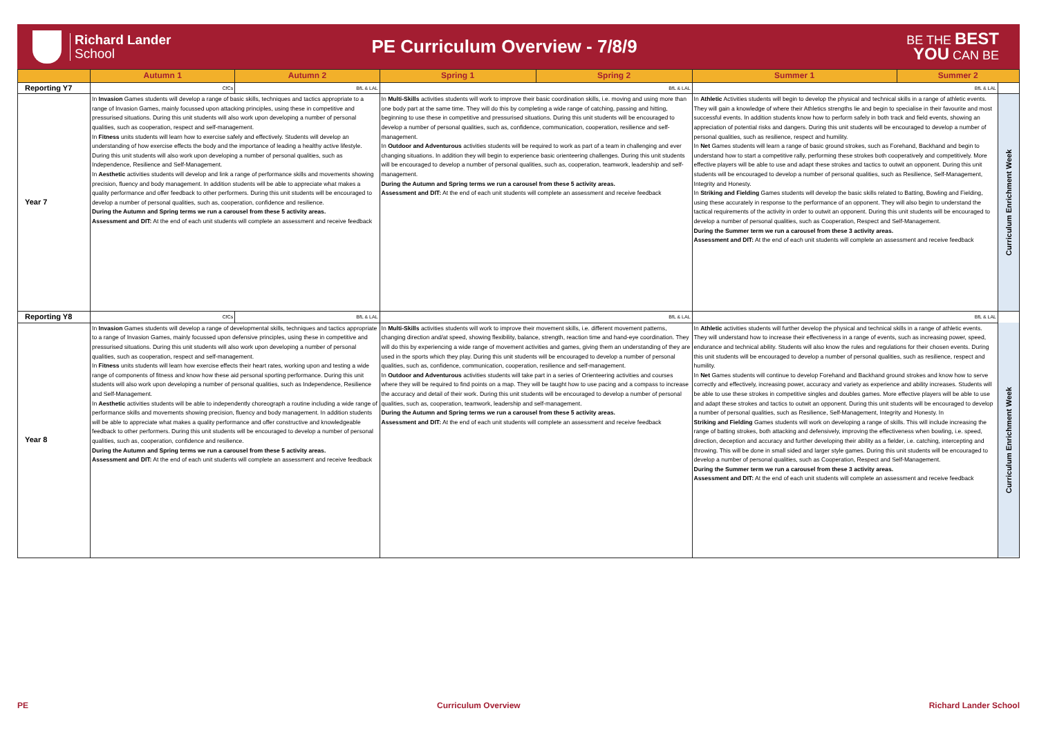Richard Lander
School
PE Curriculum Overview - 7/8/9
BE THE BEST
YOU CAN BE
| | Autumn 1 | Autumn 2 | Spring 1 | Spring 2 | Summer 1 | Summer 2 | |
| --- | --- | --- | --- | --- | --- | --- | --- |
| Reporting Y7 | CfCs | BfL & LAL | BfL & LAL | | BfL & LAL | | |
| Year 7 | In Invasion Games students will develop a range of basic skills, techniques and tactics appropriate to a range of Invasion Games, mainly focussed upon attacking principles, using these in competitive and pressurised situations. During this unit students will also work upon developing a number of personal qualities, such as cooperation, respect and self-management. In Fitness units students will learn how to exercise safely and effectively. Students will develop an understanding of how exercise effects the body and the importance of leading a healthy active lifestyle. During this unit students will also work upon developing a number of personal qualities, such as Independence, Resilience and Self-Management. In Aesthetic activities students will develop and link a range of performance skills and movements showing precision, fluency and body management. In addition students will be able to appreciate what makes a quality performance and offer feedback to other performers. During this unit students will be encouraged to develop a number of personal qualities, such as, cooperation, confidence and resilience. During the Autumn and Spring terms we run a carousel from these 5 activity areas. Assessment and DIT: At the end of each unit students will complete an assessment and receive feedback | | In Multi-Skills activities students will work to improve their basic coordination skills, i.e. moving and using more than one body part at the same time. They will do this by completing a wide range of catching, passing and hitting, beginning to use these in competitive and pressurised situations. During this unit students will be encouraged to develop a number of personal qualities, such as, confidence, communication, cooperation, resilience and self-management. In Outdoor and Adventurous activities students will be required to work as part of a team in challenging and ever changing situations. In addition they will begin to experience basic orienteering challenges. During this unit students will be encouraged to develop a number of personal qualities, such as, cooperation, teamwork, leadership and self-management. During the Autumn and Spring terms we run a carousel from these 5 activity areas. Assessment and DIT: At the end of each unit students will complete an assessment and receive feedback | | In Athletic Activities students will begin to develop the physical and technical skills in a range of athletic events. They will gain a knowledge of where their Athletics strengths lie and begin to specialise in their favourite and most successful events. In addition students know how to perform safely in both track and field events, showing an appreciation of potential risks and dangers. During this unit students will be encouraged to develop a number of personal qualities, such as resilience, respect and humility. In Net Games students will learn a range of basic ground strokes, such as Forehand, Backhand and begin to understand how to start a competitive rally, performing these strokes both cooperatively and competitively. More effective players will be able to use and adapt these strokes and tactics to outwit an opponent. During this unit students will be encouraged to develop a number of personal qualities, such as Resilience, Self-Management, Integrity and Honesty. In Striking and Fielding Games students will develop the basic skills related to Batting, Bowling and Fielding, using these accurately in response to the performance of an opponent. They will also begin to understand the tactical requirements of the activity in order to outwit an opponent. During this unit students will be encouraged to develop a number of personal qualities, such as Cooperation, Respect and Self-Management. During the Summer term we run a carousel from these 3 activity areas. Assessment and DIT: At the end of each unit students will complete an assessment and receive feedback | | Curriculum Enrichment Week |
| Reporting Y8 | CfCs | BfL & LAL | BfL & LAL | | BfL & LAL | | |
| Year 8 | In Invasion Games students will develop a range of developmental skills, techniques and tactics appropriate to a range of Invasion Games, mainly focussed upon defensive principles, using these in competitive and pressurised situations. During this unit students will also work upon developing a number of personal qualities, such as cooperation, respect and self-management. In Fitness units students will learn how exercise effects their heart rates, working upon and testing a wide range of components of fitness and know how these aid personal sporting performance. During this unit students will also work upon developing a number of personal qualities, such as Independence, Resilience and Self-Management. In Aesthetic activities students will be able to independently choreograph a routine including a wide range of performance skills and movements showing precision, fluency and body management. In addition students will be able to appreciate what makes a quality performance and offer constructive and knowledgeable feedback to other performers. During this unit students will be encouraged to develop a number of personal qualities, such as, cooperation, confidence and resilience. During the Autumn and Spring terms we run a carousel from these 5 activity areas. Assessment and DIT: At the end of each unit students will complete an assessment and receive feedback | | In Multi-Skills activities students will work to improve their movement skills, i.e. different movement patterns, changing direction and/at speed, showing flexibility, balance, strength, reaction time and hand-eye coordination. They will do this by experiencing a wide range of movement activities and games, giving them an understanding of they are used in the sports which they play. During this unit students will be encouraged to develop a number of personal qualities, such as, confidence, communication, cooperation, resilience and self-management. In Outdoor and Adventurous activities students will take part in a series of Orienteering activities and courses where they will be required to find points on a map. They will be taught how to use pacing and a compass to increase the accuracy and detail of their work. During this unit students will be encouraged to develop a number of personal qualities, such as, cooperation, teamwork, leadership and self-management. During the Autumn and Spring terms we run a carousel from these 5 activity areas. Assessment and DIT: At the end of each unit students will complete an assessment and receive feedback | | In Athletic activities students will further develop the physical and technical skills in a range of athletic events. They will understand how to increase their effectiveness in a range of events, such as increasing power, speed, endurance and technical ability. Students will also know the rules and regulations for their chosen events. During this unit students will be encouraged to develop a number of personal qualities, such as resilience, respect and humility. In Net Games students will continue to develop Forehand and Backhand ground strokes and know how to serve correctly and effectively, increasing power, accuracy and variety as experience and ability increases. Students will be able to use these strokes in competitive singles and doubles games. More effective players will be able to use and adapt these strokes and tactics to outwit an opponent. During this unit students will be encouraged to develop a number of personal qualities, such as Resilience, Self-Management, Integrity and Honesty. In Striking and Fielding Games students will work on developing a range of skills. This will include increasing the range of batting strokes, both attacking and defensively, improving the effectiveness when bowling, i.e. speed, direction, deception and accuracy and further developing their ability as a fielder, i.e. catching, intercepting and throwing. This will be done in small sided and larger style games. During this unit students will be encouraged to develop a number of personal qualities, such as Cooperation, Respect and Self-Management. During the Summer term we run a carousel from these 3 activity areas. Assessment and DIT: At the end of each unit students will complete an assessment and receive feedback | | Curriculum Enrichment Week |
PE Curriculum Overview Richard Lander School